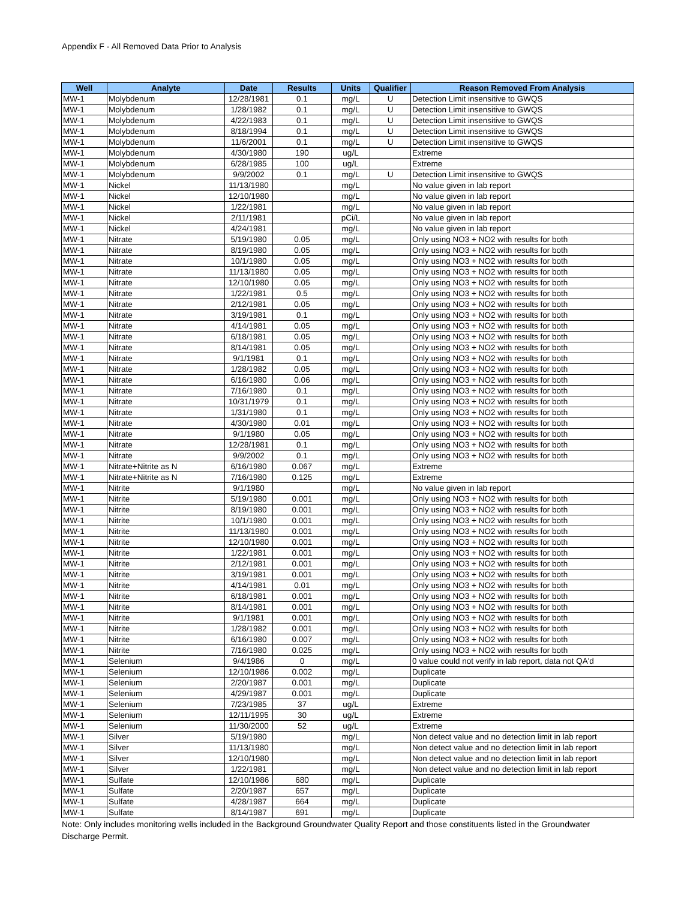Appendix F - All Removed Data Prior to Analysis
| Well | Analyte | Date | Results | Units | Qualifier | Reason Removed From Analysis |
| --- | --- | --- | --- | --- | --- | --- |
| MW-1 | Molybdenum | 12/28/1981 | 0.1 | mg/L | U | Detection Limit insensitive to GWQS |
| MW-1 | Molybdenum | 1/28/1982 | 0.1 | mg/L | U | Detection Limit insensitive to GWQS |
| MW-1 | Molybdenum | 4/22/1983 | 0.1 | mg/L | U | Detection Limit insensitive to GWQS |
| MW-1 | Molybdenum | 8/18/1994 | 0.1 | mg/L | U | Detection Limit insensitive to GWQS |
| MW-1 | Molybdenum | 11/6/2001 | 0.1 | mg/L | U | Detection Limit insensitive to GWQS |
| MW-1 | Molybdenum | 4/30/1980 | 190 | ug/L | | Extreme |
| MW-1 | Molybdenum | 6/28/1985 | 100 | ug/L | | Extreme |
| MW-1 | Molybdenum | 9/9/2002 | 0.1 | mg/L | U | Detection Limit insensitive to GWQS |
| MW-1 | Nickel | 11/13/1980 | | mg/L | | No value given in lab report |
| MW-1 | Nickel | 12/10/1980 | | mg/L | | No value given in lab report |
| MW-1 | Nickel | 1/22/1981 | | mg/L | | No value given in lab report |
| MW-1 | Nickel | 2/11/1981 | | pCi/L | | No value given in lab report |
| MW-1 | Nickel | 4/24/1981 | | mg/L | | No value given in lab report |
| MW-1 | Nitrate | 5/19/1980 | 0.05 | mg/L | | Only using NO3 + NO2 with results for both |
| MW-1 | Nitrate | 8/19/1980 | 0.05 | mg/L | | Only using NO3 + NO2 with results for both |
| MW-1 | Nitrate | 10/1/1980 | 0.05 | mg/L | | Only using NO3 + NO2 with results for both |
| MW-1 | Nitrate | 11/13/1980 | 0.05 | mg/L | | Only using NO3 + NO2 with results for both |
| MW-1 | Nitrate | 12/10/1980 | 0.05 | mg/L | | Only using NO3 + NO2 with results for both |
| MW-1 | Nitrate | 1/22/1981 | 0.5 | mg/L | | Only using NO3 + NO2 with results for both |
| MW-1 | Nitrate | 2/12/1981 | 0.05 | mg/L | | Only using NO3 + NO2 with results for both |
| MW-1 | Nitrate | 3/19/1981 | 0.1 | mg/L | | Only using NO3 + NO2 with results for both |
| MW-1 | Nitrate | 4/14/1981 | 0.05 | mg/L | | Only using NO3 + NO2 with results for both |
| MW-1 | Nitrate | 6/18/1981 | 0.05 | mg/L | | Only using NO3 + NO2 with results for both |
| MW-1 | Nitrate | 8/14/1981 | 0.05 | mg/L | | Only using NO3 + NO2 with results for both |
| MW-1 | Nitrate | 9/1/1981 | 0.1 | mg/L | | Only using NO3 + NO2 with results for both |
| MW-1 | Nitrate | 1/28/1982 | 0.05 | mg/L | | Only using NO3 + NO2 with results for both |
| MW-1 | Nitrate | 6/16/1980 | 0.06 | mg/L | | Only using NO3 + NO2 with results for both |
| MW-1 | Nitrate | 7/16/1980 | 0.1 | mg/L | | Only using NO3 + NO2 with results for both |
| MW-1 | Nitrate | 10/31/1979 | 0.1 | mg/L | | Only using NO3 + NO2 with results for both |
| MW-1 | Nitrate | 1/31/1980 | 0.1 | mg/L | | Only using NO3 + NO2 with results for both |
| MW-1 | Nitrate | 4/30/1980 | 0.01 | mg/L | | Only using NO3 + NO2 with results for both |
| MW-1 | Nitrate | 9/1/1980 | 0.05 | mg/L | | Only using NO3 + NO2 with results for both |
| MW-1 | Nitrate | 12/28/1981 | 0.1 | mg/L | | Only using NO3 + NO2 with results for both |
| MW-1 | Nitrate | 9/9/2002 | 0.1 | mg/L | | Only using NO3 + NO2 with results for both |
| MW-1 | Nitrate+Nitrite as N | 6/16/1980 | 0.067 | mg/L | | Extreme |
| MW-1 | Nitrate+Nitrite as N | 7/16/1980 | 0.125 | mg/L | | Extreme |
| MW-1 | Nitrite | 9/1/1980 | | mg/L | | No value given in lab report |
| MW-1 | Nitrite | 5/19/1980 | 0.001 | mg/L | | Only using NO3 + NO2 with results for both |
| MW-1 | Nitrite | 8/19/1980 | 0.001 | mg/L | | Only using NO3 + NO2 with results for both |
| MW-1 | Nitrite | 10/1/1980 | 0.001 | mg/L | | Only using NO3 + NO2 with results for both |
| MW-1 | Nitrite | 11/13/1980 | 0.001 | mg/L | | Only using NO3 + NO2 with results for both |
| MW-1 | Nitrite | 12/10/1980 | 0.001 | mg/L | | Only using NO3 + NO2 with results for both |
| MW-1 | Nitrite | 1/22/1981 | 0.001 | mg/L | | Only using NO3 + NO2 with results for both |
| MW-1 | Nitrite | 2/12/1981 | 0.001 | mg/L | | Only using NO3 + NO2 with results for both |
| MW-1 | Nitrite | 3/19/1981 | 0.001 | mg/L | | Only using NO3 + NO2 with results for both |
| MW-1 | Nitrite | 4/14/1981 | 0.01 | mg/L | | Only using NO3 + NO2 with results for both |
| MW-1 | Nitrite | 6/18/1981 | 0.001 | mg/L | | Only using NO3 + NO2 with results for both |
| MW-1 | Nitrite | 8/14/1981 | 0.001 | mg/L | | Only using NO3 + NO2 with results for both |
| MW-1 | Nitrite | 9/1/1981 | 0.001 | mg/L | | Only using NO3 + NO2 with results for both |
| MW-1 | Nitrite | 1/28/1982 | 0.001 | mg/L | | Only using NO3 + NO2 with results for both |
| MW-1 | Nitrite | 6/16/1980 | 0.007 | mg/L | | Only using NO3 + NO2 with results for both |
| MW-1 | Nitrite | 7/16/1980 | 0.025 | mg/L | | Only using NO3 + NO2 with results for both |
| MW-1 | Selenium | 9/4/1986 | 0 | mg/L | | 0 value could not verify in lab report, data not QA'd |
| MW-1 | Selenium | 12/10/1986 | 0.002 | mg/L | | Duplicate |
| MW-1 | Selenium | 2/20/1987 | 0.001 | mg/L | | Duplicate |
| MW-1 | Selenium | 4/29/1987 | 0.001 | mg/L | | Duplicate |
| MW-1 | Selenium | 7/23/1985 | 37 | ug/L | | Extreme |
| MW-1 | Selenium | 12/11/1995 | 30 | ug/L | | Extreme |
| MW-1 | Selenium | 11/30/2000 | 52 | ug/L | | Extreme |
| MW-1 | Silver | 5/19/1980 | | mg/L | | Non detect value and no detection limit in lab report |
| MW-1 | Silver | 11/13/1980 | | mg/L | | Non detect value and no detection limit in lab report |
| MW-1 | Silver | 12/10/1980 | | mg/L | | Non detect value and no detection limit in lab report |
| MW-1 | Silver | 1/22/1981 | | mg/L | | Non detect value and no detection limit in lab report |
| MW-1 | Sulfate | 12/10/1986 | 680 | mg/L | | Duplicate |
| MW-1 | Sulfate | 2/20/1987 | 657 | mg/L | | Duplicate |
| MW-1 | Sulfate | 4/28/1987 | 664 | mg/L | | Duplicate |
| MW-1 | Sulfate | 8/14/1987 | 691 | mg/L | | Duplicate |
Note: Only includes monitoring wells included in the Background Groundwater Quality Report and those constituents listed in the Groundwater Discharge Permit.